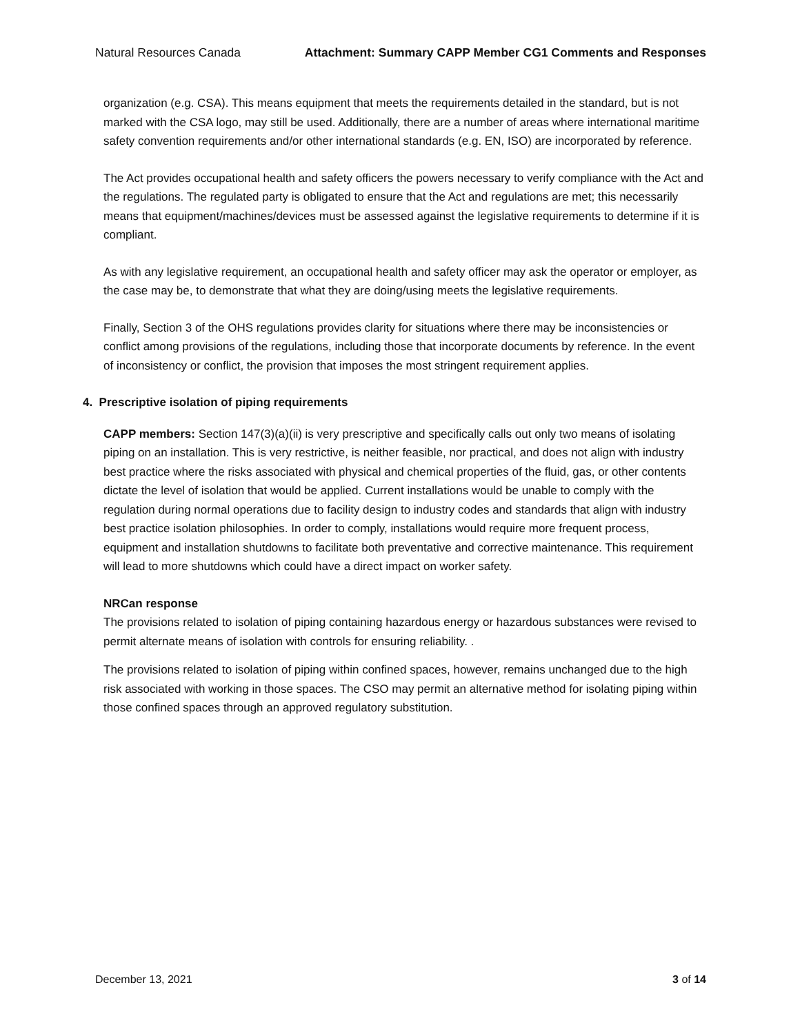Natural Resources Canada Attachment: Summary CAPP Member CG1 Comments and Responses
organization (e.g. CSA). This means equipment that meets the requirements detailed in the standard, but is not marked with the CSA logo, may still be used. Additionally, there are a number of areas where international maritime safety convention requirements and/or other international standards (e.g. EN, ISO) are incorporated by reference.
The Act provides occupational health and safety officers the powers necessary to verify compliance with the Act and the regulations. The regulated party is obligated to ensure that the Act and regulations are met; this necessarily means that equipment/machines/devices must be assessed against the legislative requirements to determine if it is compliant.
As with any legislative requirement, an occupational health and safety officer may ask the operator or employer, as the case may be, to demonstrate that what they are doing/using meets the legislative requirements.
Finally, Section 3 of the OHS regulations provides clarity for situations where there may be inconsistencies or conflict among provisions of the regulations, including those that incorporate documents by reference. In the event of inconsistency or conflict, the provision that imposes the most stringent requirement applies.
4. Prescriptive isolation of piping requirements
CAPP members: Section 147(3)(a)(ii) is very prescriptive and specifically calls out only two means of isolating piping on an installation. This is very restrictive, is neither feasible, nor practical, and does not align with industry best practice where the risks associated with physical and chemical properties of the fluid, gas, or other contents dictate the level of isolation that would be applied. Current installations would be unable to comply with the regulation during normal operations due to facility design to industry codes and standards that align with industry best practice isolation philosophies. In order to comply, installations would require more frequent process, equipment and installation shutdowns to facilitate both preventative and corrective maintenance. This requirement will lead to more shutdowns which could have a direct impact on worker safety.
NRCan response
The provisions related to isolation of piping containing hazardous energy or hazardous substances were revised to permit alternate means of isolation with controls for ensuring reliability. .
The provisions related to isolation of piping within confined spaces, however, remains unchanged due to the high risk associated with working in those spaces. The CSO may permit an alternative method for isolating piping within those confined spaces through an approved regulatory substitution.
December 13, 2021 3 of 14